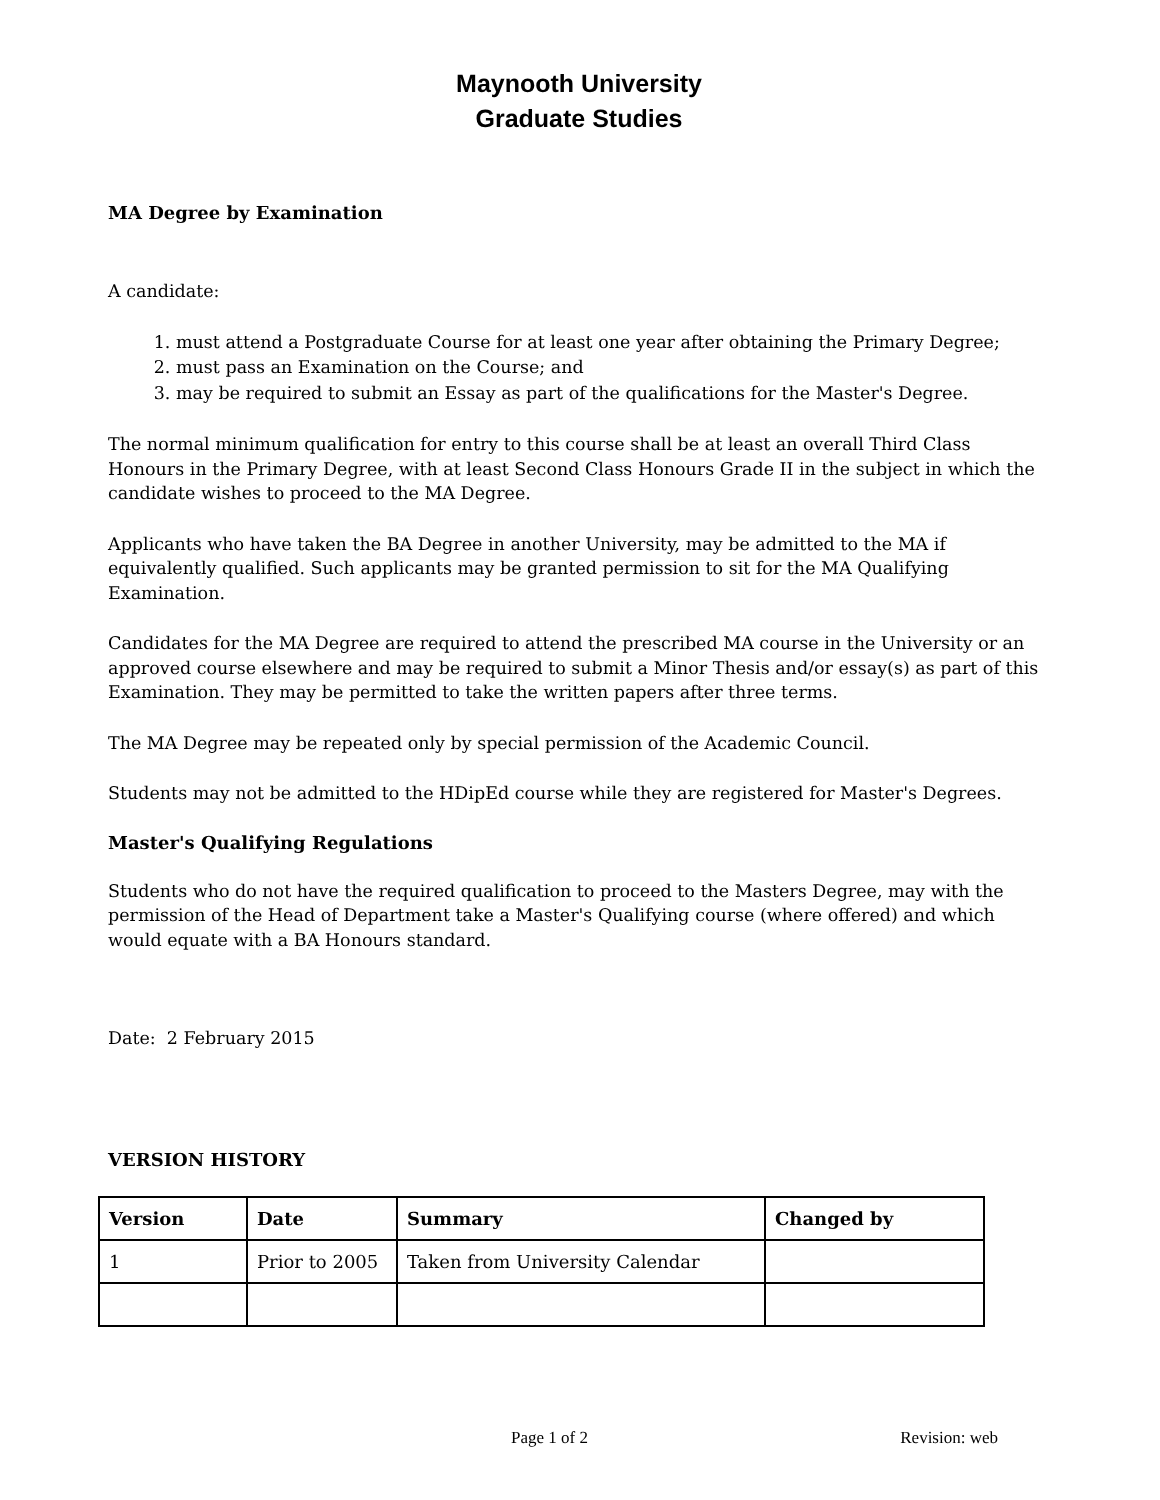Maynooth University
Graduate Studies
MA Degree by Examination
A candidate:
1. must attend a Postgraduate Course for at least one year after obtaining the Primary Degree;
2. must pass an Examination on the Course; and
3. may be required to submit an Essay as part of the qualifications for the Master's Degree.
The normal minimum qualification for entry to this course shall be at least an overall Third Class Honours in the Primary Degree, with at least Second Class Honours Grade II in the subject in which the candidate wishes to proceed to the MA Degree.
Applicants who have taken the BA Degree in another University, may be admitted to the MA if equivalently qualified. Such applicants may be granted permission to sit for the MA Qualifying Examination.
Candidates for the MA Degree are required to attend the prescribed MA course in the University or an approved course elsewhere and may be required to submit a Minor Thesis and/or essay(s) as part of this Examination. They may be permitted to take the written papers after three terms.
The MA Degree may be repeated only by special permission of the Academic Council.
Students may not be admitted to the HDipEd course while they are registered for Master's Degrees.
Master's Qualifying Regulations
Students who do not have the required qualification to proceed to the Masters Degree, may with the permission of the Head of Department take a Master's Qualifying course (where offered) and which would equate with a BA Honours standard.
Date: 2 February 2015
VERSION HISTORY
| Version | Date | Summary | Changed by |
| --- | --- | --- | --- |
| 1 | Prior to 2005 | Taken from University Calendar | |
Page 1 of 2 Revision: web